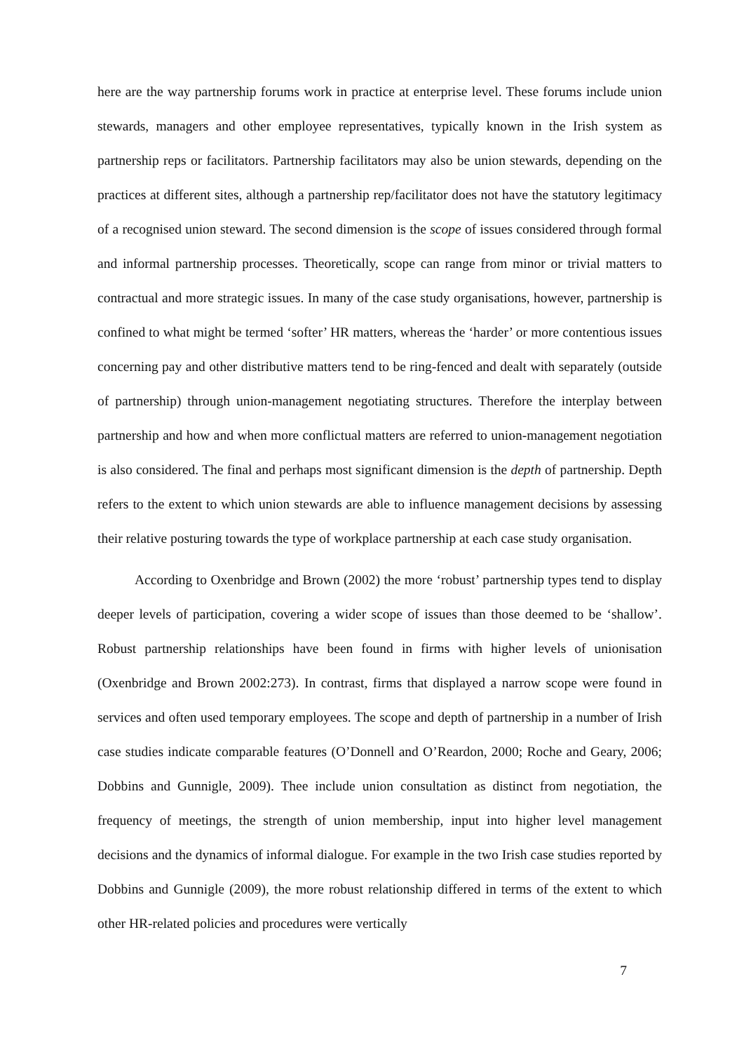here are the way partnership forums work in practice at enterprise level. These forums include union stewards, managers and other employee representatives, typically known in the Irish system as partnership reps or facilitators. Partnership facilitators may also be union stewards, depending on the practices at different sites, although a partnership rep/facilitator does not have the statutory legitimacy of a recognised union steward. The second dimension is the scope of issues considered through formal and informal partnership processes. Theoretically, scope can range from minor or trivial matters to contractual and more strategic issues. In many of the case study organisations, however, partnership is confined to what might be termed ‘softer’ HR matters, whereas the ‘harder’ or more contentious issues concerning pay and other distributive matters tend to be ring-fenced and dealt with separately (outside of partnership) through union-management negotiating structures. Therefore the interplay between partnership and how and when more conflictual matters are referred to union-management negotiation is also considered. The final and perhaps most significant dimension is the depth of partnership. Depth refers to the extent to which union stewards are able to influence management decisions by assessing their relative posturing towards the type of workplace partnership at each case study organisation.
According to Oxenbridge and Brown (2002) the more ‘robust’ partnership types tend to display deeper levels of participation, covering a wider scope of issues than those deemed to be ‘shallow’. Robust partnership relationships have been found in firms with higher levels of unionisation (Oxenbridge and Brown 2002:273). In contrast, firms that displayed a narrow scope were found in services and often used temporary employees. The scope and depth of partnership in a number of Irish case studies indicate comparable features (O’Donnell and O’Reardon, 2000; Roche and Geary, 2006; Dobbins and Gunnigle, 2009). Thee include union consultation as distinct from negotiation, the frequency of meetings, the strength of union membership, input into higher level management decisions and the dynamics of informal dialogue. For example in the two Irish case studies reported by Dobbins and Gunnigle (2009), the more robust relationship differed in terms of the extent to which other HR-related policies and procedures were vertically
7